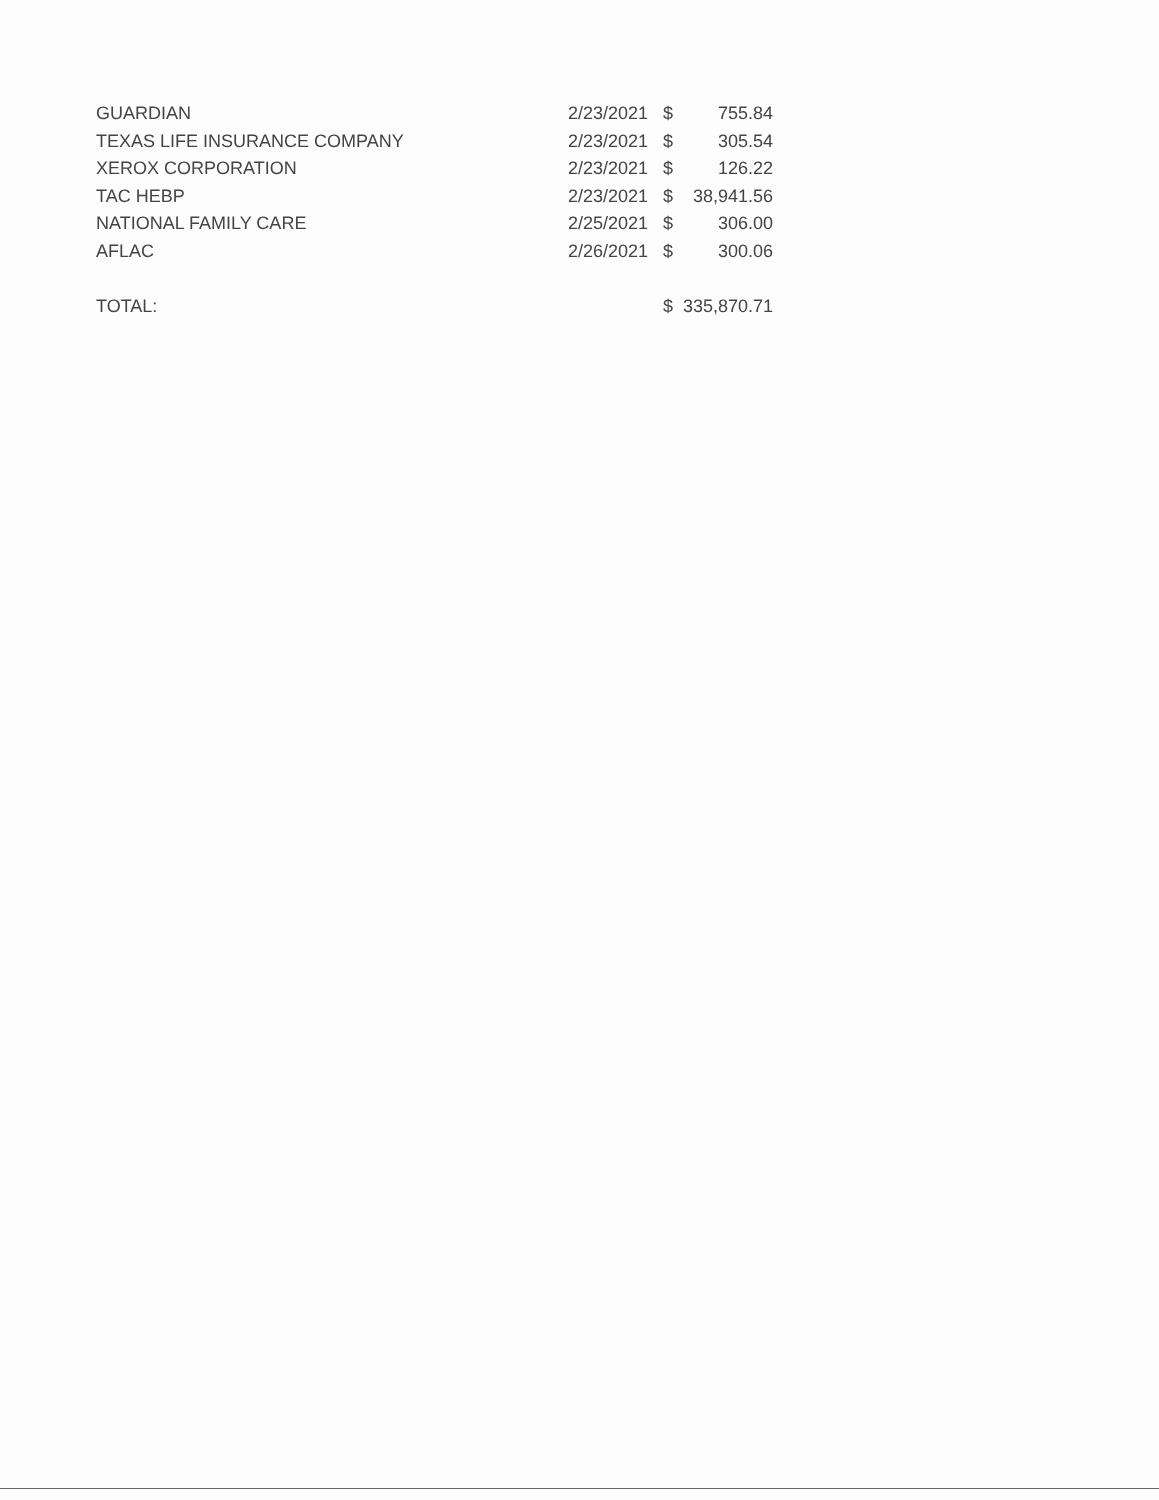| GUARDIAN | 2/23/2021 | $ | 755.84 |
| TEXAS LIFE INSURANCE COMPANY | 2/23/2021 | $ | 305.54 |
| XEROX CORPORATION | 2/23/2021 | $ | 126.22 |
| TAC HEBP | 2/23/2021 | $ | 38,941.56 |
| NATIONAL FAMILY CARE | 2/25/2021 | $ | 306.00 |
| AFLAC | 2/26/2021 | $ | 300.06 |
| TOTAL: | | $ | 335,870.71 |